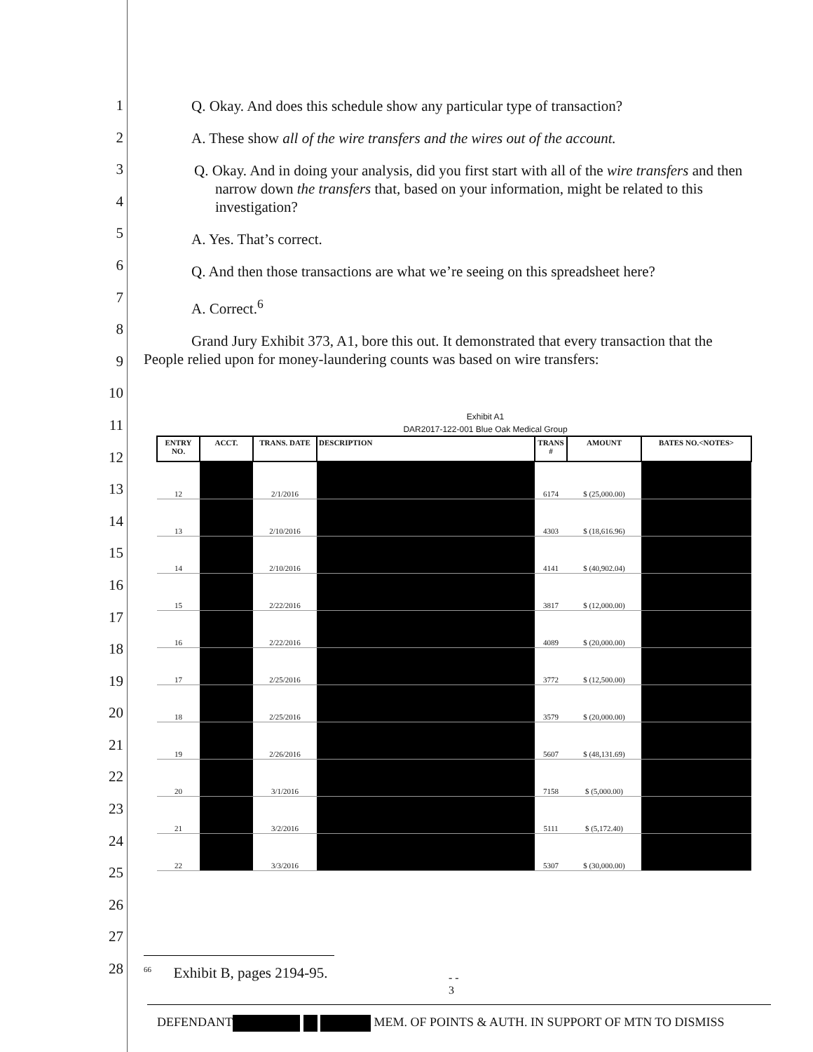1
2
3
4
5
6
7
8
9
10
11
12
13
14
15
16
17
18
19
20
21
22
23
24
25
26
27
28
Q. Okay. And does this schedule show any particular type of transaction?
A. These show all of the wire transfers and the wires out of the account.
Q. Okay. And in doing your analysis, did you first start with all of the wire transfers and then narrow down the transfers that, based on your information, might be related to this investigation?
A. Yes. That’s correct.
Q. And then those transactions are what we’re seeing on this spreadsheet here?
A. Correct.<sup>6</sup>
Grand Jury Exhibit 373, A1, bore this out. It demonstrated that every transaction that the
People relied upon for money-laundering counts was based on wire transfers:
Exhibit A1
DAR2017-122-001 Blue Oak Medical Group
| ENTRY NO. | ACCT. | TRANS. DATE | DESCRIPTION | TRANS # | AMOUNT | BATES NO.<NOTES> |
| --- | --- | --- | --- | --- | --- | --- |
| 12 | | 2/1/2016 | | 6174 | $ (25,000.00) | |
| 13 | | 2/10/2016 | | 4303 | $ (18,616.96) | |
| 14 | | 2/10/2016 | | 4141 | $ (40,902.04) | |
| 15 | | 2/22/2016 | | 3817 | $ (12,000.00) | |
| 16 | | 2/22/2016 | | 4089 | $ (20,000.00) | |
| 17 | | 2/25/2016 | | 3772 | $ (12,500.00) | |
| 18 | | 2/25/2016 | | 3579 | $ (20,000.00) | |
| 19 | | 2/26/2016 | | 5607 | $ (48,131.69) | |
| 20 | | 3/1/2016 | | 7158 | $ (5,000.00) | |
| 21 | | 3/2/2016 | | 5111 | $ (5,172.40) | |
| 22 | | 3/3/2016 | | 5307 | $ (30,000.00) | |
<sup>66</sup> Exhibit B, pages 2194-95.
- -
3
DEFENDANT MEM. OF POINTS & AUTH. IN SUPPORT OF MTN TO DISMISS